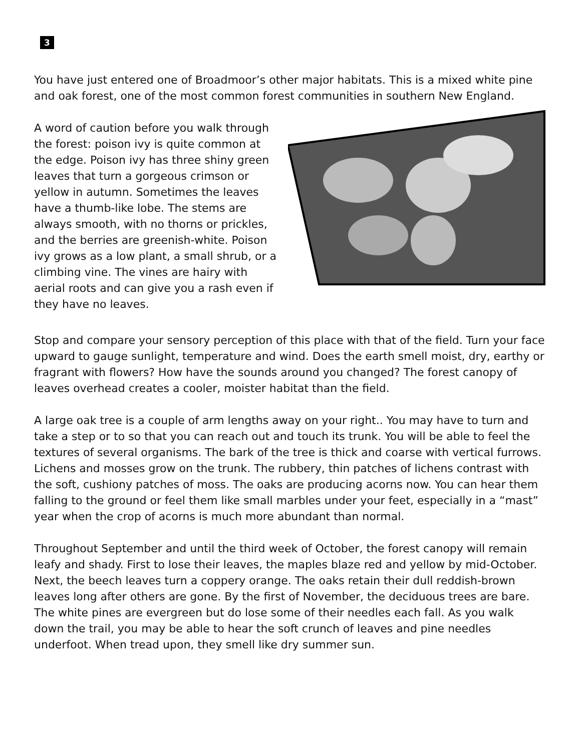3
You have just entered one of Broadmoor’s other major habitats. This is a mixed white pine and oak forest, one of the most common forest communities in southern New England.
A word of caution before you walk through the forest: poison ivy is quite common at the edge. Poison ivy has three shiny green leaves that turn a gorgeous crimson or yellow in autumn. Sometimes the leaves have a thumb-like lobe. The stems are always smooth, with no thorns or prickles, and the berries are greenish-white. Poison ivy grows as a low plant, a small shrub, or a climbing vine. The vines are hairy with aerial roots and can give you a rash even if they have no leaves.
Stop and compare your sensory perception of this place with that of the field. Turn your face upward to gauge sunlight, temperature and wind. Does the earth smell moist, dry, earthy or fragrant with flowers? How have the sounds around you changed? The forest canopy of leaves overhead creates a cooler, moister habitat than the field.
A large oak tree is a couple of arm lengths away on your right.. You may have to turn and take a step or to so that you can reach out and touch its trunk. You will be able to feel the textures of several organisms. The bark of the tree is thick and coarse with vertical furrows. Lichens and mosses grow on the trunk. The rubbery, thin patches of lichens contrast with the soft, cushiony patches of moss. The oaks are producing acorns now. You can hear them falling to the ground or feel them like small marbles under your feet, especially in a “mast” year when the crop of acorns is much more abundant than normal.
Throughout September and until the third week of October, the forest canopy will remain leafy and shady. First to lose their leaves, the maples blaze red and yellow by mid-October. Next, the beech leaves turn a coppery orange. The oaks retain their dull reddish-brown leaves long after others are gone. By the first of November, the deciduous trees are bare. The white pines are evergreen but do lose some of their needles each fall. As you walk down the trail, you may be able to hear the soft crunch of leaves and pine needles underfoot. When tread upon, they smell like dry summer sun.